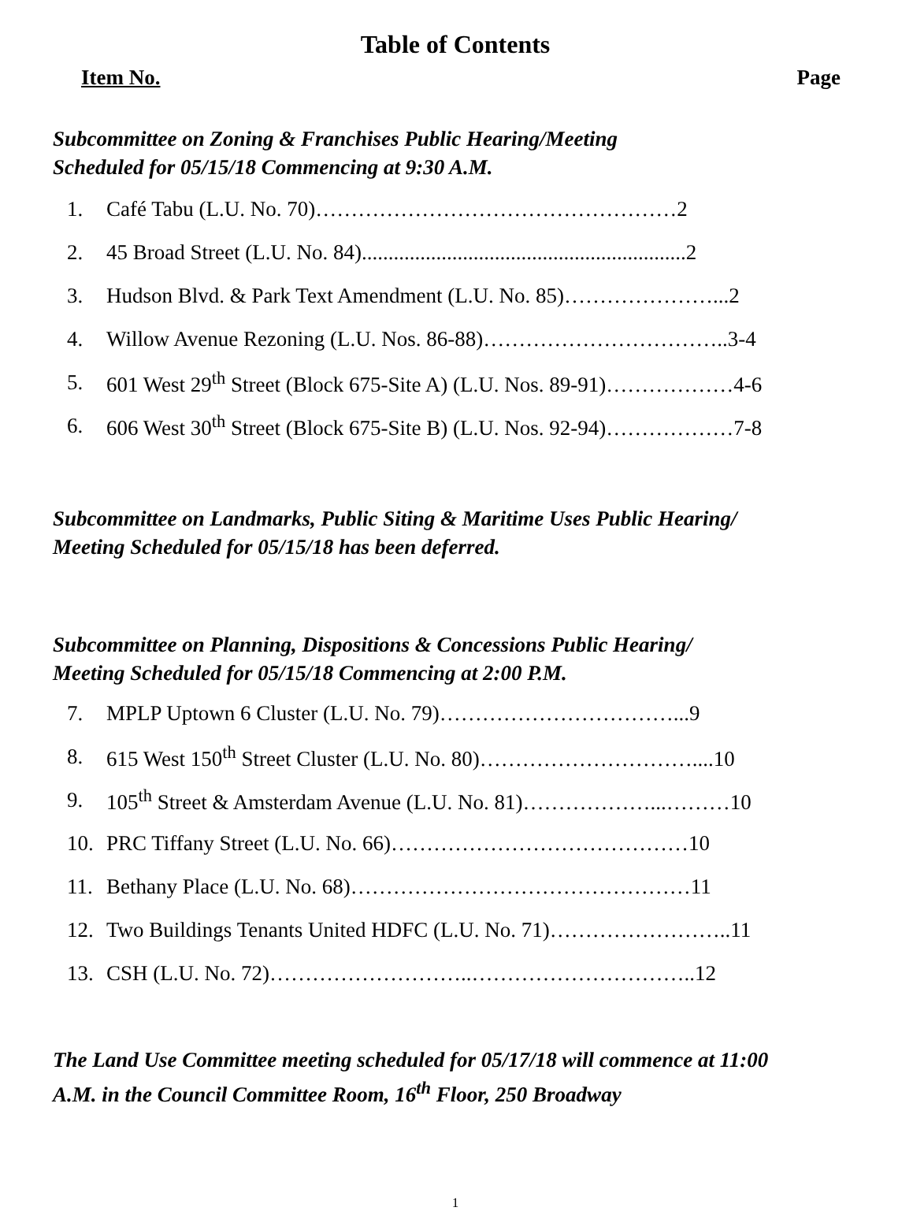Table of Contents
Item No. Page
Subcommittee on Zoning & Franchises Public Hearing/Meeting
Scheduled for 05/15/18 Commencing at 9:30 A.M.
1. Café Tabu (L.U. No. 70)……………………………………………2
2. 45 Broad Street (L.U. No. 84).............................................................2
3. Hudson Blvd. & Park Text Amendment (L.U. No. 85)…………………...2
4. Willow Avenue Rezoning (L.U. Nos. 86-88)……………………………..3-4
5. 601 West 29<sup>th</sup> Street (Block 675-Site A) (L.U. Nos. 89-91)………………4-6
6. 606 West 30<sup>th</sup> Street (Block 675-Site B) (L.U. Nos. 92-94)………………7-8
Subcommittee on Landmarks, Public Siting & Maritime Uses Public Hearing/
Meeting Scheduled for 05/15/18 has been deferred.
Subcommittee on Planning, Dispositions & Concessions Public Hearing/
Meeting Scheduled for 05/15/18 Commencing at 2:00 P.M.
7. MPLP Uptown 6 Cluster (L.U. No. 79)……………………………...9
8. 615 West 150<sup>th</sup> Street Cluster (L.U. No. 80)…………………………....10
9. 105<sup>th</sup> Street & Amsterdam Avenue (L.U. No. 81)………………...………10
10. PRC Tiffany Street (L.U. No. 66)……………………………………10
11. Bethany Place (L.U. No. 68)…………………………………………11
12. Two Buildings Tenants United HDFC (L.U. No. 71)……………………..11
13. CSH (L.U. No. 72)………………………..…………………………..12
The Land Use Committee meeting scheduled for 05/17/18 will commence at 11:00
A.M. in the Council Committee Room, 16<sup>th</sup> Floor, 250 Broadway
1